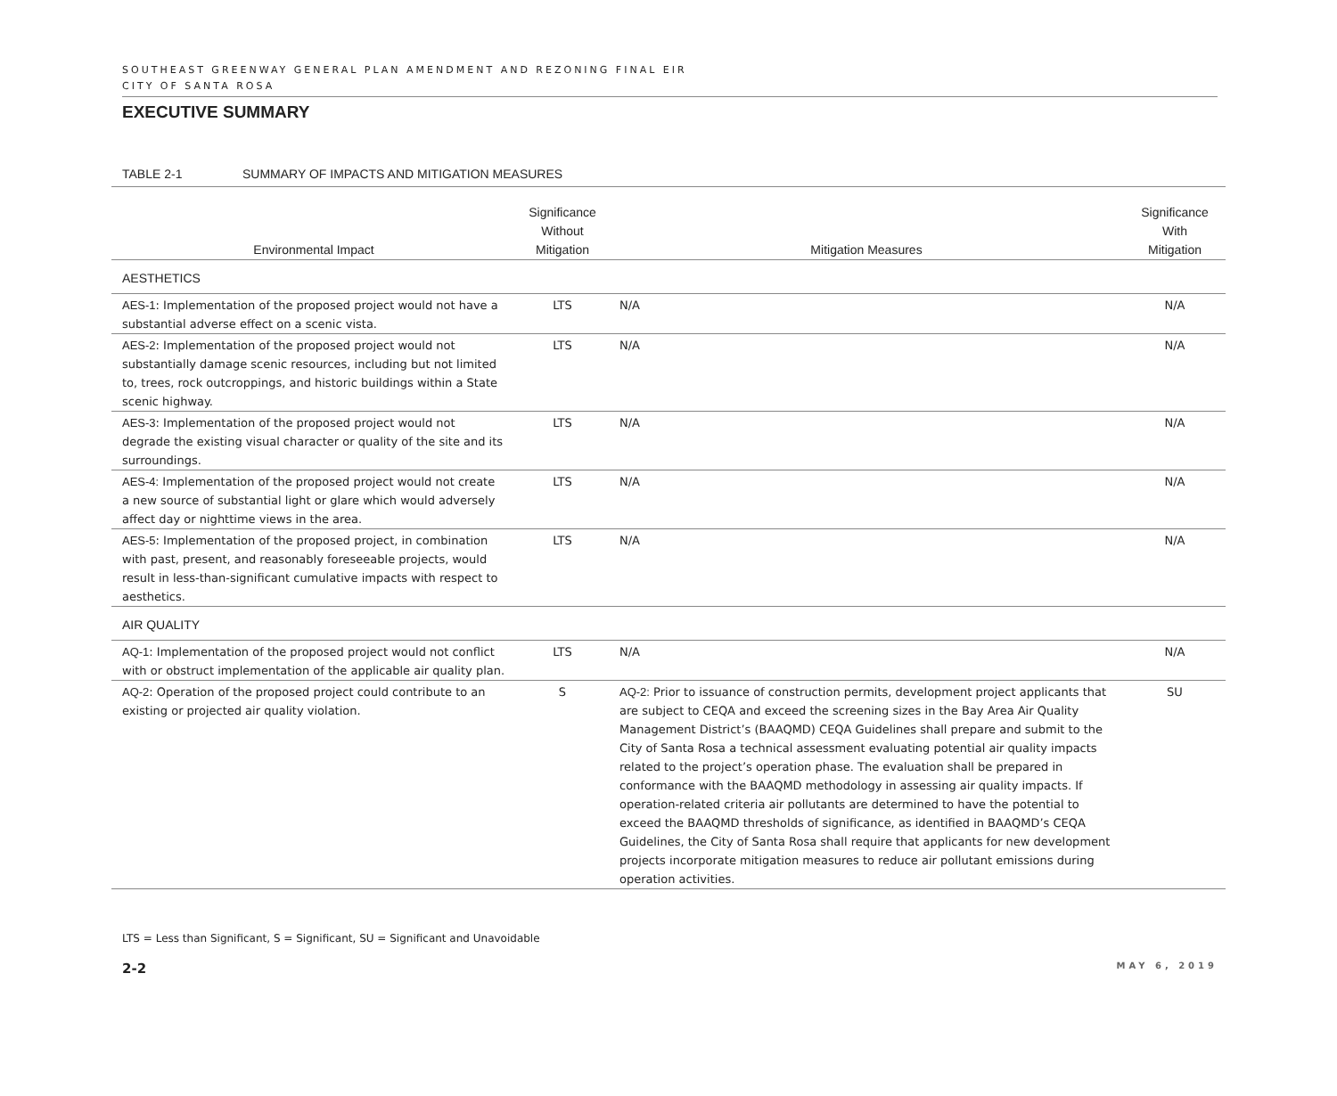SOUTHEAST GREENWAY GENERAL PLAN AMENDMENT AND REZONING FINAL EIR
CITY OF SANTA ROSA
EXECUTIVE SUMMARY
TABLE 2-1 SUMMARY OF IMPACTS AND MITIGATION MEASURES
| Environmental Impact | Significance Without Mitigation | Mitigation Measures | Significance With Mitigation |
| --- | --- | --- | --- |
| AESTHETICS | | | |
| AES-1 : Implementation of the proposed project would not have a substantial adverse effect on a scenic vista. | LTS | N/A | N/A |
| AES-2 : Implementation of the proposed project would not substantially damage scenic resources, including but not limited to, trees, rock outcroppings, and historic buildings within a State scenic highway. | LTS | N/A | N/A |
| AES-3 : Implementation of the proposed project would not degrade the existing visual character or quality of the site and its surroundings. | LTS | N/A | N/A |
| AES-4: Implementation of the proposed project would not create a new source of substantial light or glare which would adversely affect day or nighttime views in the area. | LTS | N/A | N/A |
| AES-5 : Implementation of the proposed project, in combination with past, present, and reasonably foreseeable projects, would result in less-than-significant cumulative impacts with respect to aesthetics. | LTS | N/A | N/A |
| AIR QUALITY | | | |
| AQ-1 : Implementation of the proposed project would not conflict with or obstruct implementation of the applicable air quality plan. | LTS | N/A | N/A |
| AQ-2 : Operation of the proposed project could contribute to an existing or projected air quality violation. | S | AQ-2: Prior to issuance of construction permits, development project applicants that are subject to CEQA and exceed the screening sizes in the Bay Area Air Quality Management District’s (BAAQMD) CEQA Guidelines shall prepare and submit to the City of Santa Rosa a technical assessment evaluating potential air quality impacts related to the project’s operation phase. The evaluation shall be prepared in conformance with the BAAQMD methodology in assessing air quality impacts. If operation-related criteria air pollutants are determined to have the potential to exceed the BAAQMD thresholds of significance, as identified in BAAQMD’s CEQA Guidelines, the City of Santa Rosa shall require that applicants for new development projects incorporate mitigation measures to reduce air pollutant emissions during operation activities. | SU |
LTS = Less than Significant, S = Significant, SU = Significant and Unavoidable
2-2 MAY 6, 2019